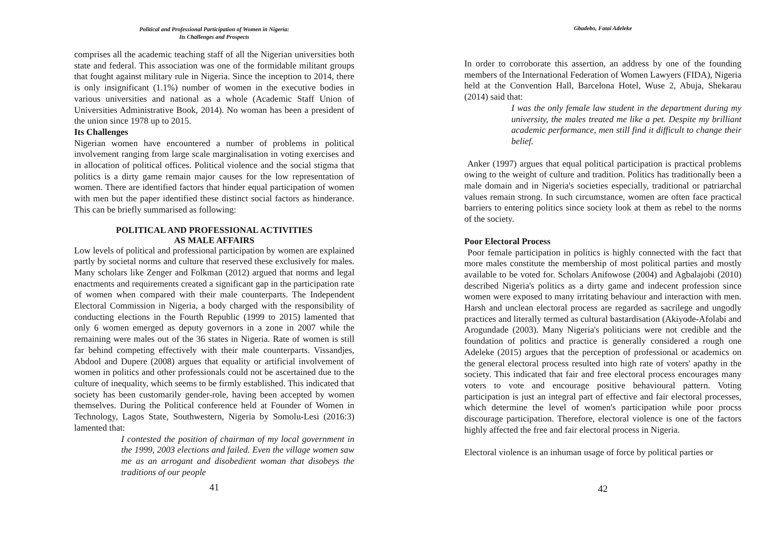Political and Professional Participation of Women in Nigeria:
Its Challenges and Prospects
comprises all the academic teaching staff of all the Nigerian universities both state and federal. This association was one of the formidable militant groups that fought against military rule in Nigeria. Since the inception to 2014, there is only insignificant (1.1%) number of women in the executive bodies in various universities and national as a whole (Academic Staff Union of Universities Administrative Book, 2014). No woman has been a president of the union since 1978 up to 2015.
Its Challenges
Nigerian women have encountered a number of problems in political involvement ranging from large scale marginalisation in voting exercises and in allocation of political offices. Political violence and the social stigma that politics is a dirty game remain major causes for the low representation of women. There are identified factors that hinder equal participation of women with men but the paper identified these distinct social factors as hinderance. This can be briefly summarised as following:
POLITICAL AND PROFESSIONAL ACTIVITIES
AS MALE AFFAIRS
Low levels of political and professional participation by women are explained partly by societal norms and culture that reserved these exclusively for males. Many scholars like Zenger and Folkman (2012) argued that norms and legal enactments and requirements created a significant gap in the participation rate of women when compared with their male counterparts. The Independent Electoral Commission in Nigeria, a body charged with the responsibility of conducting elections in the Fourth Republic (1999 to 2015) lamented that only 6 women emerged as deputy governors in a zone in 2007 while the remaining were males out of the 36 states in Nigeria. Rate of women is still far behind competing effectively with their male counterparts. Vissandjes, Abdool and Dupere (2008) argues that equality or artificial involvement of women in politics and other professionals could not be ascertained due to the culture of inequality, which seems to be firmly established. This indicated that society has been customarily gender-role, having been accepted by women themselves. During the Political conference held at Founder of Women in Technology, Lagos State, Southwestern, Nigeria by Somolu-Lesi (2016:3) lamented that:
I contested the position of chairman of my local government in the 1999, 2003 elections and failed. Even the village women saw me as an arrogant and disobedient woman that disobeys the traditions of our people
41
Gbadebo, Fatai Adeleke
In order to corroborate this assertion, an address by one of the founding members of the International Federation of Women Lawyers (FIDA), Nigeria held at the Convention Hall, Barcelona Hotel, Wuse 2, Abuja, Shekarau (2014) said that:
I was the only female law student in the department during my university, the males treated me like a pet. Despite my brilliant academic performance, men still find it difficult to change their belief.
Anker (1997) argues that equal political participation is practical problems owing to the weight of culture and tradition. Politics has traditionally been a male domain and in Nigeria's societies especially, traditional or patriarchal values remain strong. In such circumstance, women are often face practical barriers to entering politics since society look at them as rebel to the norms of the society.
Poor Electoral Process
Poor female participation in politics is highly connected with the fact that more males constitute the membership of most political parties and mostly available to be voted for. Scholars Anifowose (2004) and Agbalajobi (2010) described Nigeria's politics as a dirty game and indecent profession since women were exposed to many irritating behaviour and interaction with men. Harsh and unclean electoral process are regarded as sacrilege and ungodly practices and literally termed as cultural bastardisation (Akiyode-Afolabi and Arogundade (2003). Many Nigeria's politicians were not credible and the foundation of politics and practice is generally considered a rough one Adeleke (2015) argues that the perception of professional or academics on the general electoral process resulted into high rate of voters' apathy in the society. This indicated that fair and free electoral process encourages many voters to vote and encourage positive behavioural pattern. Voting participation is just an integral part of effective and fair electoral processes, which determine the level of women's participation while poor procss discourage participation. Therefore, electoral violence is one of the factors highly affected the free and fair electoral process in Nigeria.
Electoral violence is an inhuman usage of force by political parties or
42